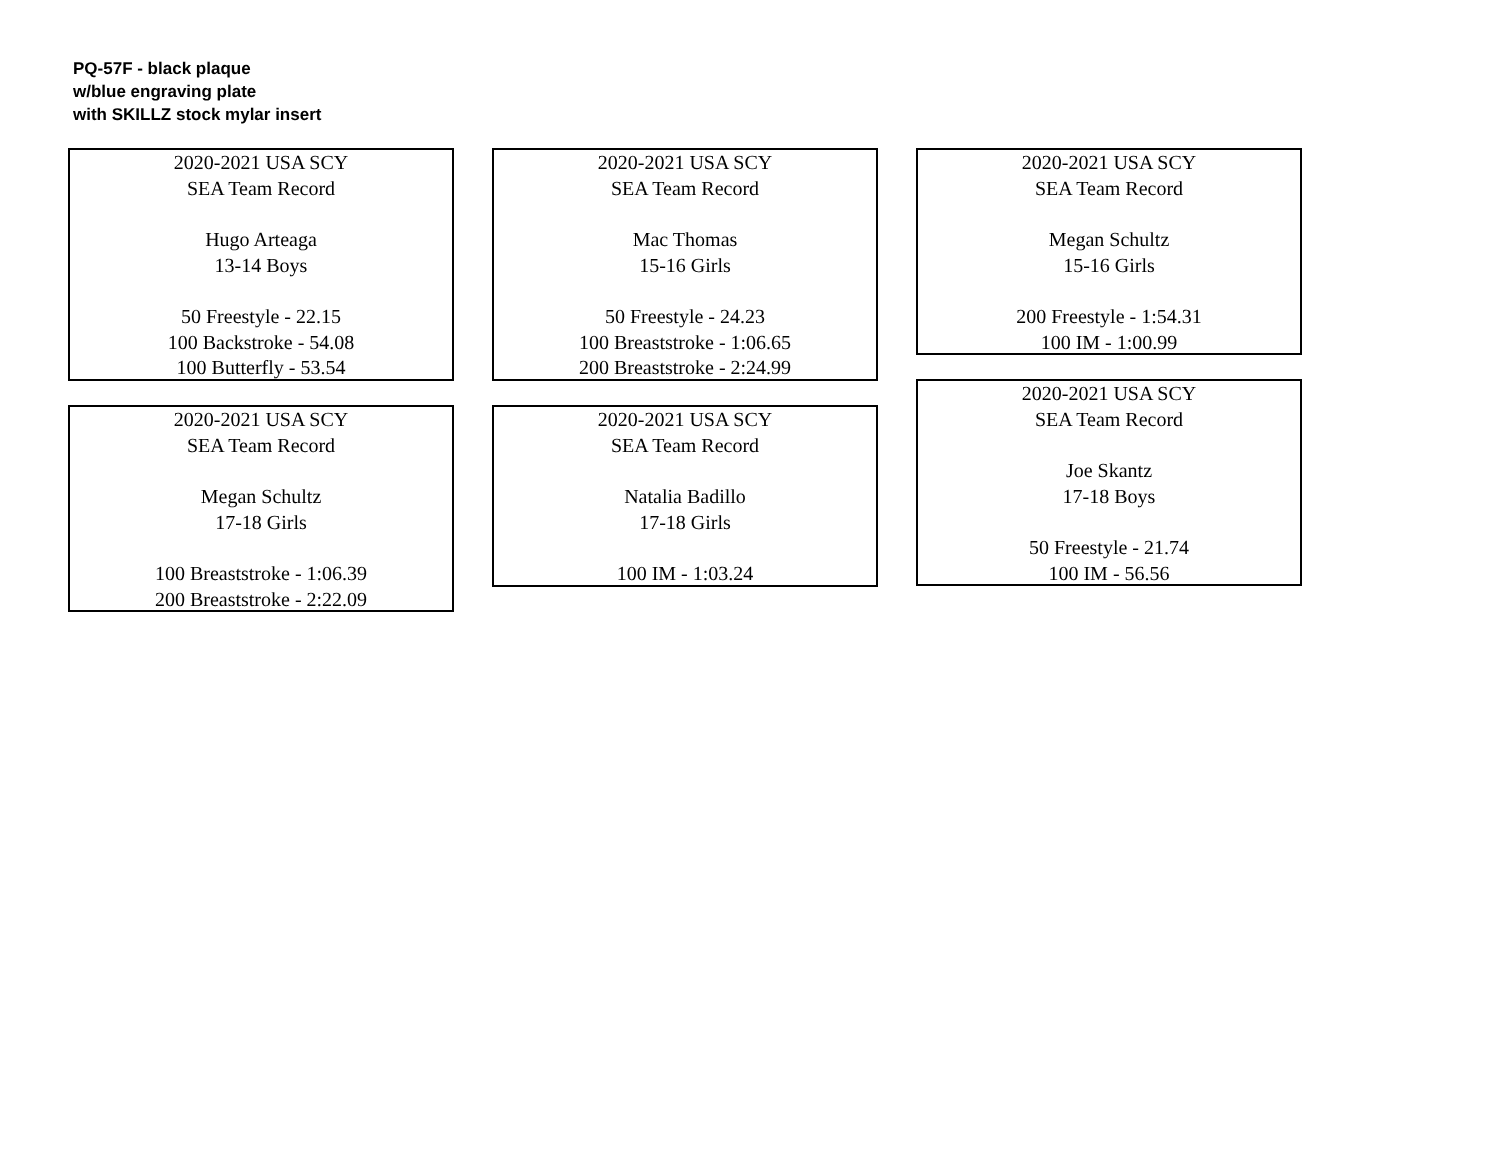PQ-57F - black plaque
w/blue engraving plate
with SKILLZ stock mylar insert
2020-2021 USA SCY
SEA Team Record
Hugo Arteaga
13-14 Boys
50 Freestyle - 22.15
100 Backstroke - 54.08
100 Butterfly - 53.54
2020-2021 USA SCY
SEA Team Record
Megan Schultz
17-18 Girls
100 Breaststroke - 1:06.39
200 Breaststroke - 2:22.09
2020-2021 USA SCY
SEA Team Record
Mac Thomas
15-16 Girls
50 Freestyle - 24.23
100 Breaststroke - 1:06.65
200 Breaststroke - 2:24.99
2020-2021 USA SCY
SEA Team Record
Natalia Badillo
17-18 Girls
100 IM - 1:03.24
2020-2021 USA SCY
SEA Team Record
Megan Schultz
15-16 Girls
200 Freestyle - 1:54.31
100 IM - 1:00.99
2020-2021 USA SCY
SEA Team Record
Joe Skantz
17-18 Boys
50 Freestyle - 21.74
100 IM - 56.56